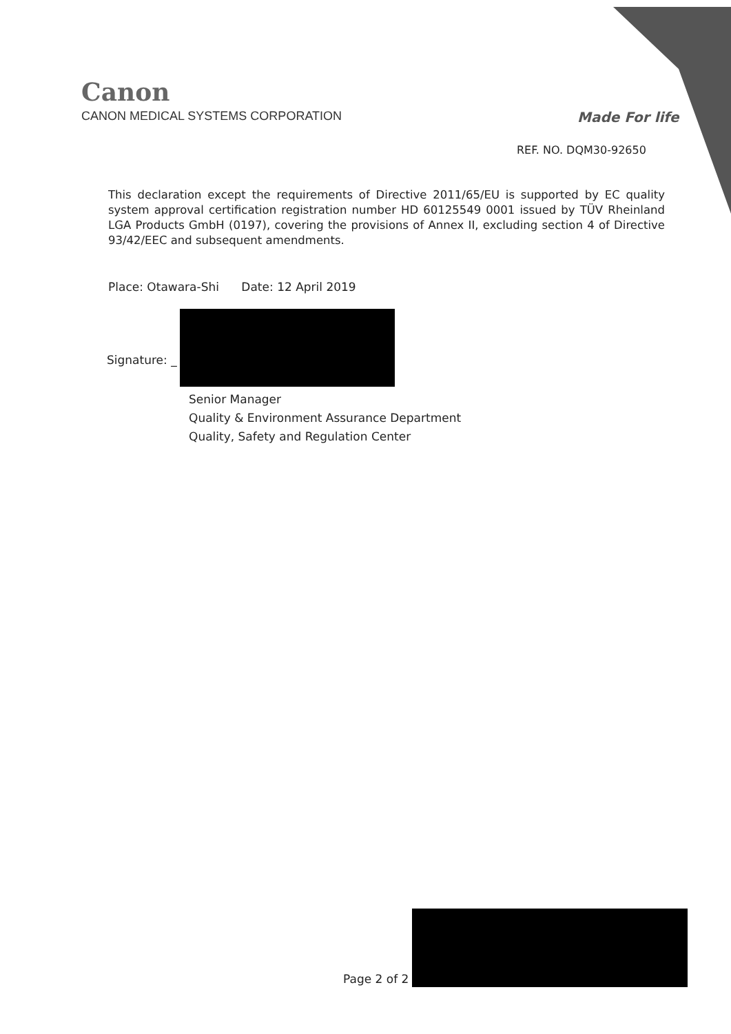Canon
CANON MEDICAL SYSTEMS CORPORATION
Made For life
REF. NO. DQM30-92650
This declaration except the requirements of Directive 2011/65/EU is supported by EC quality system approval certification registration number HD 60125549 0001 issued by TÜV Rheinland LGA Products GmbH (0197), covering the provisions of Annex II, excluding section 4 of Directive 93/42/EEC and subsequent amendments.
Place: Otawara-Shi Date: 12 April 2019
Signature: _
Senior Manager
Quality & Environment Assurance Department
Quality, Safety and Regulation Center
Page 2 of 2